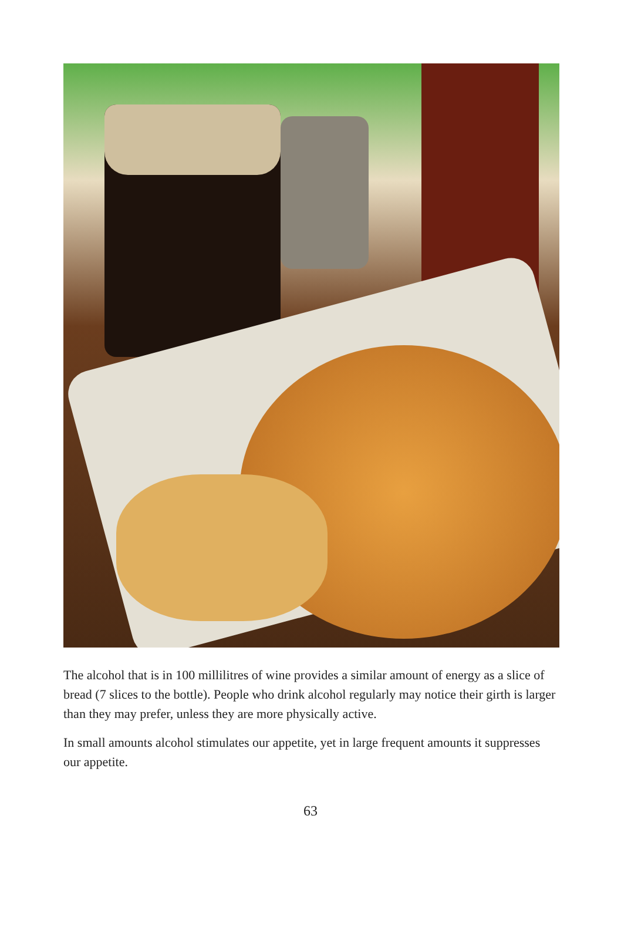The alcohol that is in 100 millilitres of wine provides a similar amount of energy as a slice of bread (7 slices to the bottle). People who drink alcohol regularly may notice their girth is larger than they may prefer, unless they are more physically active.
In small amounts alcohol stimulates our appetite, yet in large frequent amounts it suppresses our appetite.
63